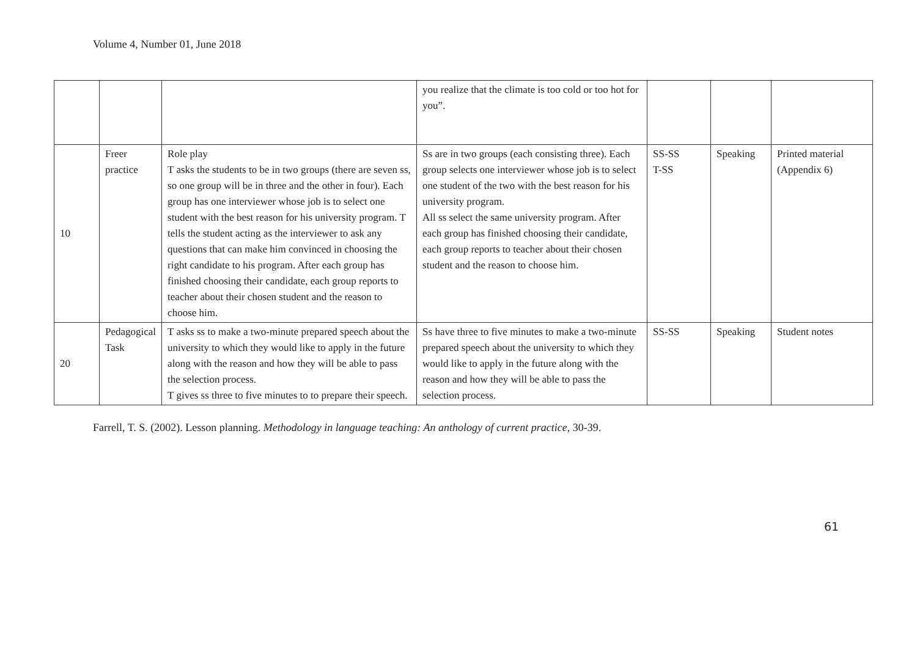Volume 4, Number 01, June 2018
| | | | you realize that the climate is too cold or too hot for you”. | | | |
| 10 | Freer practice | Role play T asks the students to be in two groups (there are seven ss, so one group will be in three and the other in four). Each group has one interviewer whose job is to select one student with the best reason for his university program. T tells the student acting as the interviewer to ask any questions that can make him convinced in choosing the right candidate to his program. After each group has finished choosing their candidate, each group reports to teacher about their chosen student and the reason to choose him. | Ss are in two groups (each consisting three). Each group selects one interviewer whose job is to select one student of the two with the best reason for his university program. All ss select the same university program. After each group has finished choosing their candidate, each group reports to teacher about their chosen student and the reason to choose him. | SS-SS T-SS | Speaking | Printed material (Appendix 6) |
| 20 | Pedagogical Task | T asks ss to make a two-minute prepared speech about the university to which they would like to apply in the future along with the reason and how they will be able to pass the selection process. T gives ss three to five minutes to to prepare their speech. | Ss have three to five minutes to make a two-minute prepared speech about the university to which they would like to apply in the future along with the reason and how they will be able to pass the selection process. | SS-SS | Speaking | Student notes |
Farrell, T. S. (2002). Lesson planning. Methodology in language teaching: An anthology of current practice, 30-39.
61